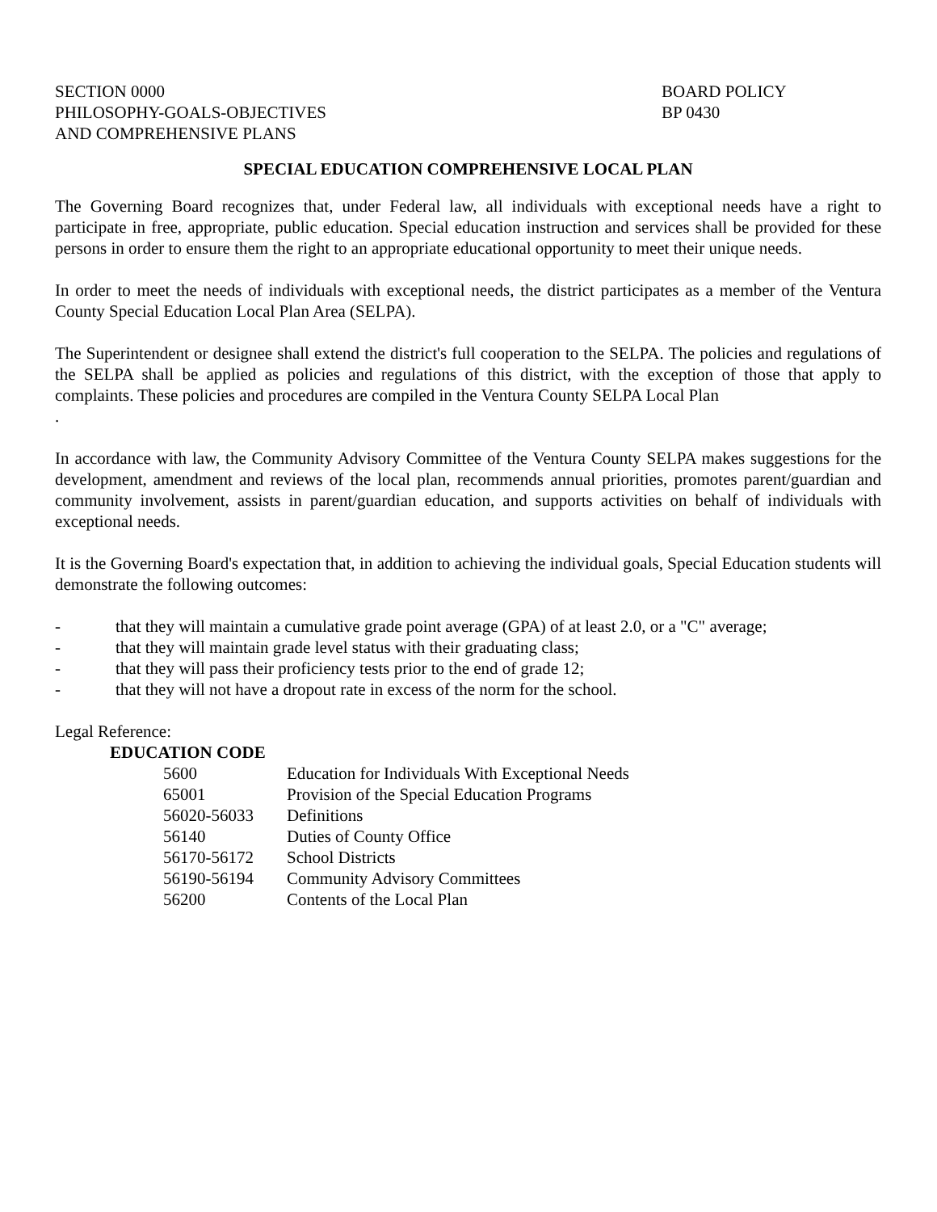SECTION 0000
PHILOSOPHY-GOALS-OBJECTIVES
AND COMPREHENSIVE PLANS
BOARD POLICY
BP 0430
SPECIAL EDUCATION COMPREHENSIVE LOCAL PLAN
The Governing Board recognizes that, under Federal law, all individuals with exceptional needs have a right to participate in free, appropriate, public education. Special education instruction and services shall be provided for these persons in order to ensure them the right to an appropriate educational opportunity to meet their unique needs.
In order to meet the needs of individuals with exceptional needs, the district participates as a member of the Ventura County Special Education Local Plan Area (SELPA).
The Superintendent or designee shall extend the district's full cooperation to the SELPA. The policies and regulations of the SELPA shall be applied as policies and regulations of this district, with the exception of those that apply to complaints. These policies and procedures are compiled in the Ventura County SELPA Local Plan
.
In accordance with law, the Community Advisory Committee of the Ventura County SELPA makes suggestions for the development, amendment and reviews of the local plan, recommends annual priorities, promotes parent/guardian and community involvement, assists in parent/guardian education, and supports activities on behalf of individuals with exceptional needs.
It is the Governing Board's expectation that, in addition to achieving the individual goals, Special Education students will demonstrate the following outcomes:
- that they will maintain a cumulative grade point average (GPA) of at least 2.0, or a "C" average;
- that they will maintain grade level status with their graduating class;
- that they will pass their proficiency tests prior to the end of grade 12;
- that they will not have a dropout rate in excess of the norm for the school.
Legal Reference:
EDUCATION CODE
| 5600 | Education for Individuals With Exceptional Needs |
| 65001 | Provision of the Special Education Programs |
| 56020-56033 | Definitions |
| 56140 | Duties of County Office |
| 56170-56172 | School Districts |
| 56190-56194 | Community Advisory Committees |
| 56200 | Contents of the Local Plan |